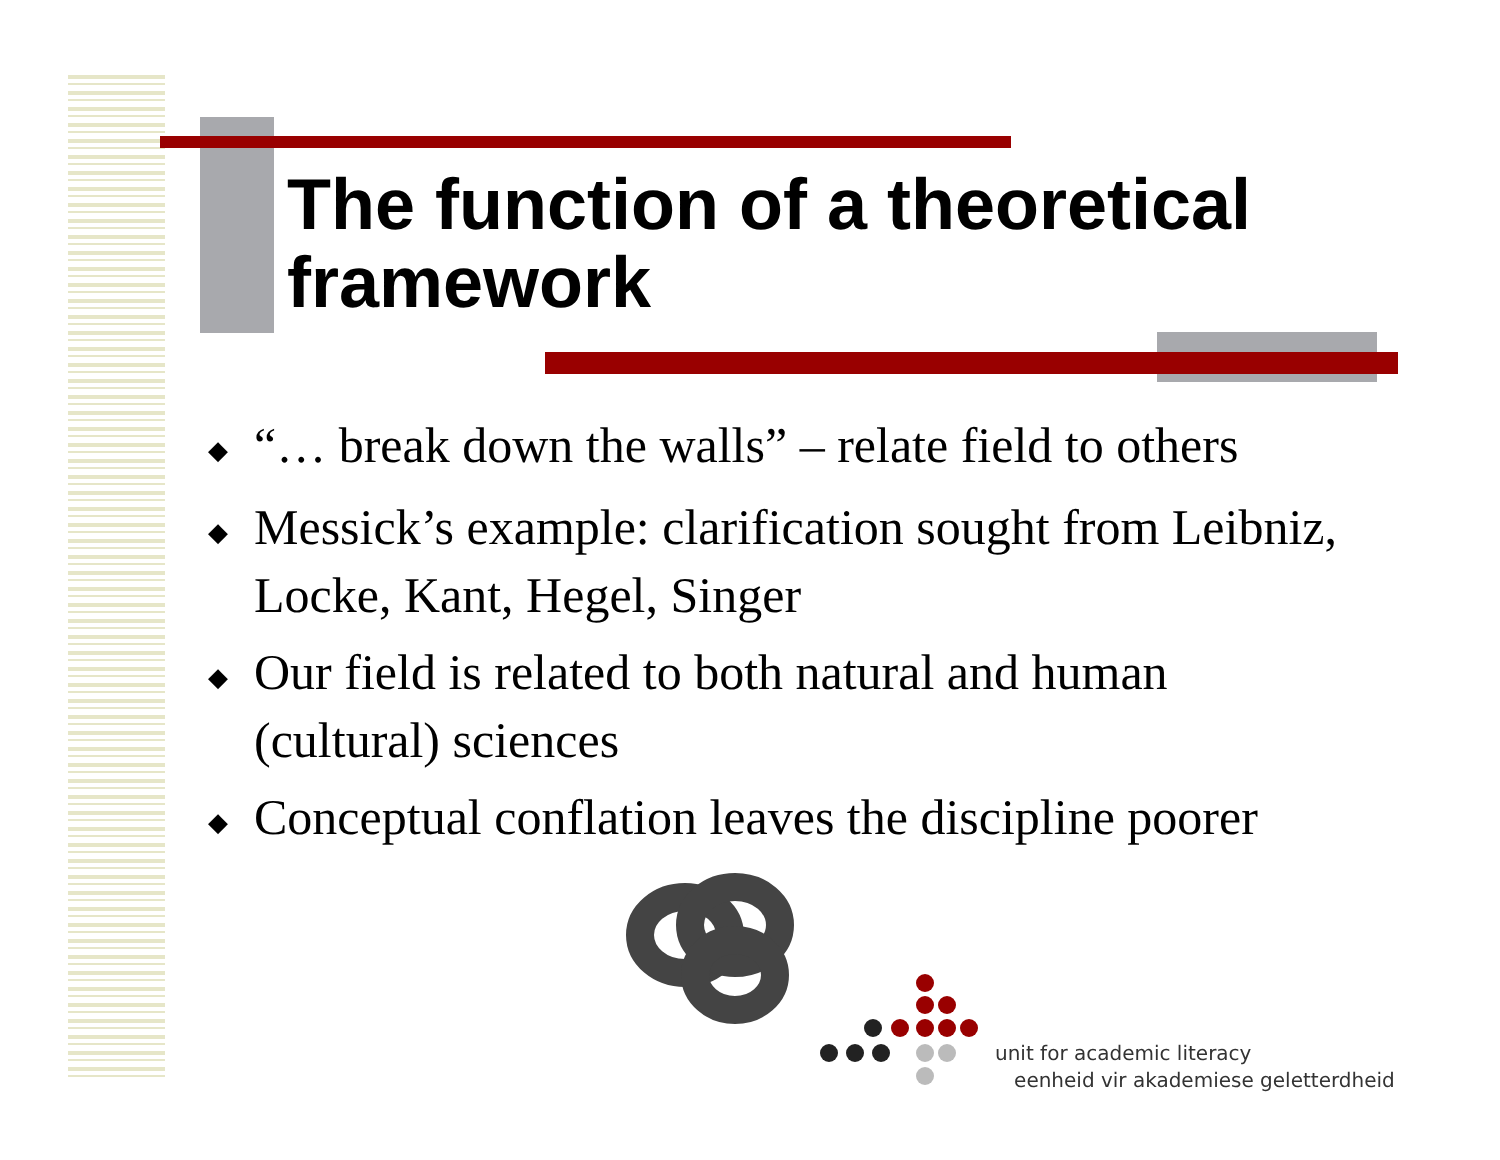The function of a theoretical framework
◆ “… break down the walls” – relate field to others
◆ Messick’s example: clarification sought from Leibniz, Locke, Kant, Hegel, Singer
◆ Our field is related to both natural and human (cultural) sciences
◆ Conceptual conflation leaves the discipline poorer
unit for academic literacy
eenheid vir akademiese geletterdheid